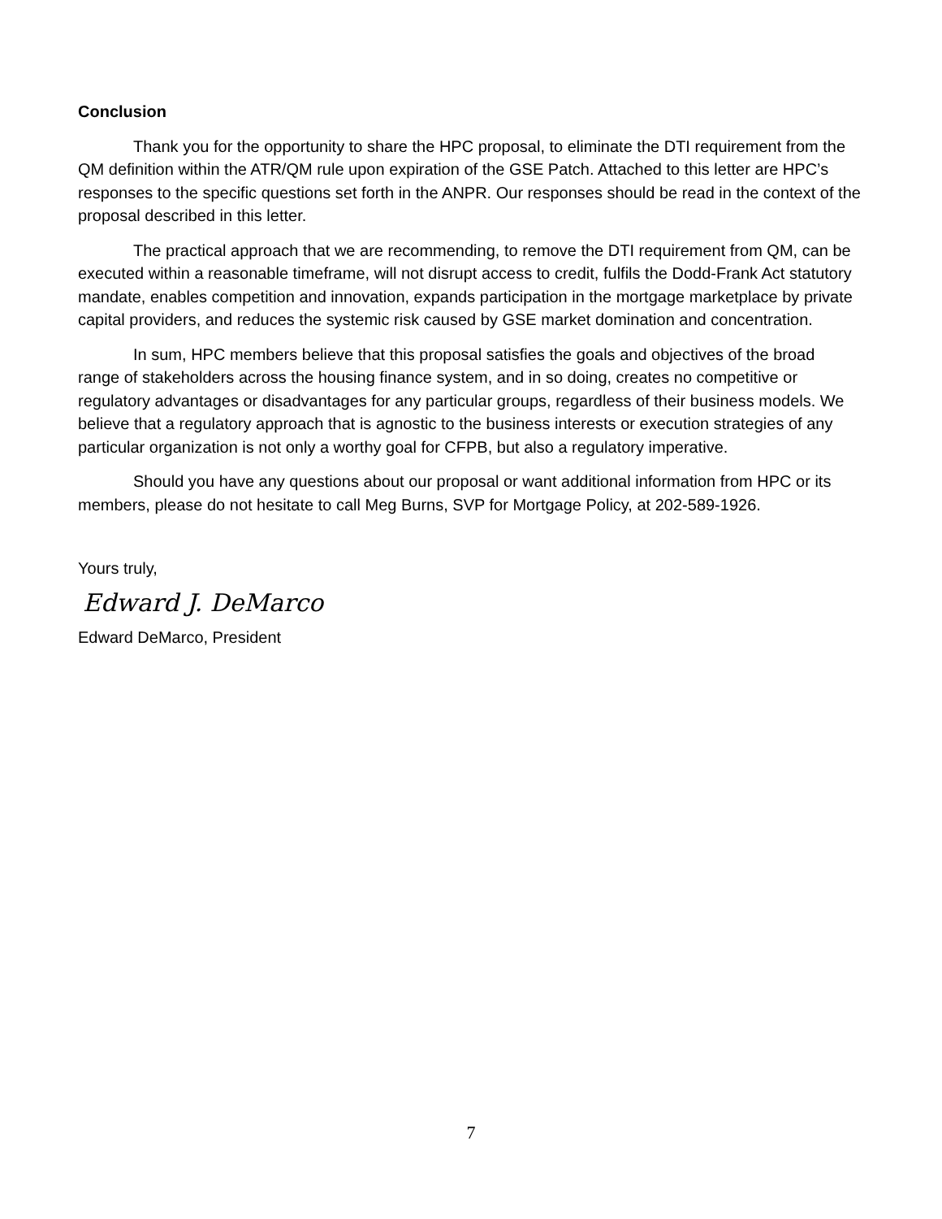Conclusion
Thank you for the opportunity to share the HPC proposal, to eliminate the DTI requirement from the QM definition within the ATR/QM rule upon expiration of the GSE Patch. Attached to this letter are HPC’s responses to the specific questions set forth in the ANPR. Our responses should be read in the context of the proposal described in this letter.
The practical approach that we are recommending, to remove the DTI requirement from QM, can be executed within a reasonable timeframe, will not disrupt access to credit, fulfils the Dodd-Frank Act statutory mandate, enables competition and innovation, expands participation in the mortgage marketplace by private capital providers, and reduces the systemic risk caused by GSE market domination and concentration.
In sum, HPC members believe that this proposal satisfies the goals and objectives of the broad range of stakeholders across the housing finance system, and in so doing, creates no competitive or regulatory advantages or disadvantages for any particular groups, regardless of their business models. We believe that a regulatory approach that is agnostic to the business interests or execution strategies of any particular organization is not only a worthy goal for CFPB, but also a regulatory imperative.
Should you have any questions about our proposal or want additional information from HPC or its members, please do not hesitate to call Meg Burns, SVP for Mortgage Policy, at 202-589-1926.
Yours truly,
Edward J. DeMarco
Edward DeMarco, President
7